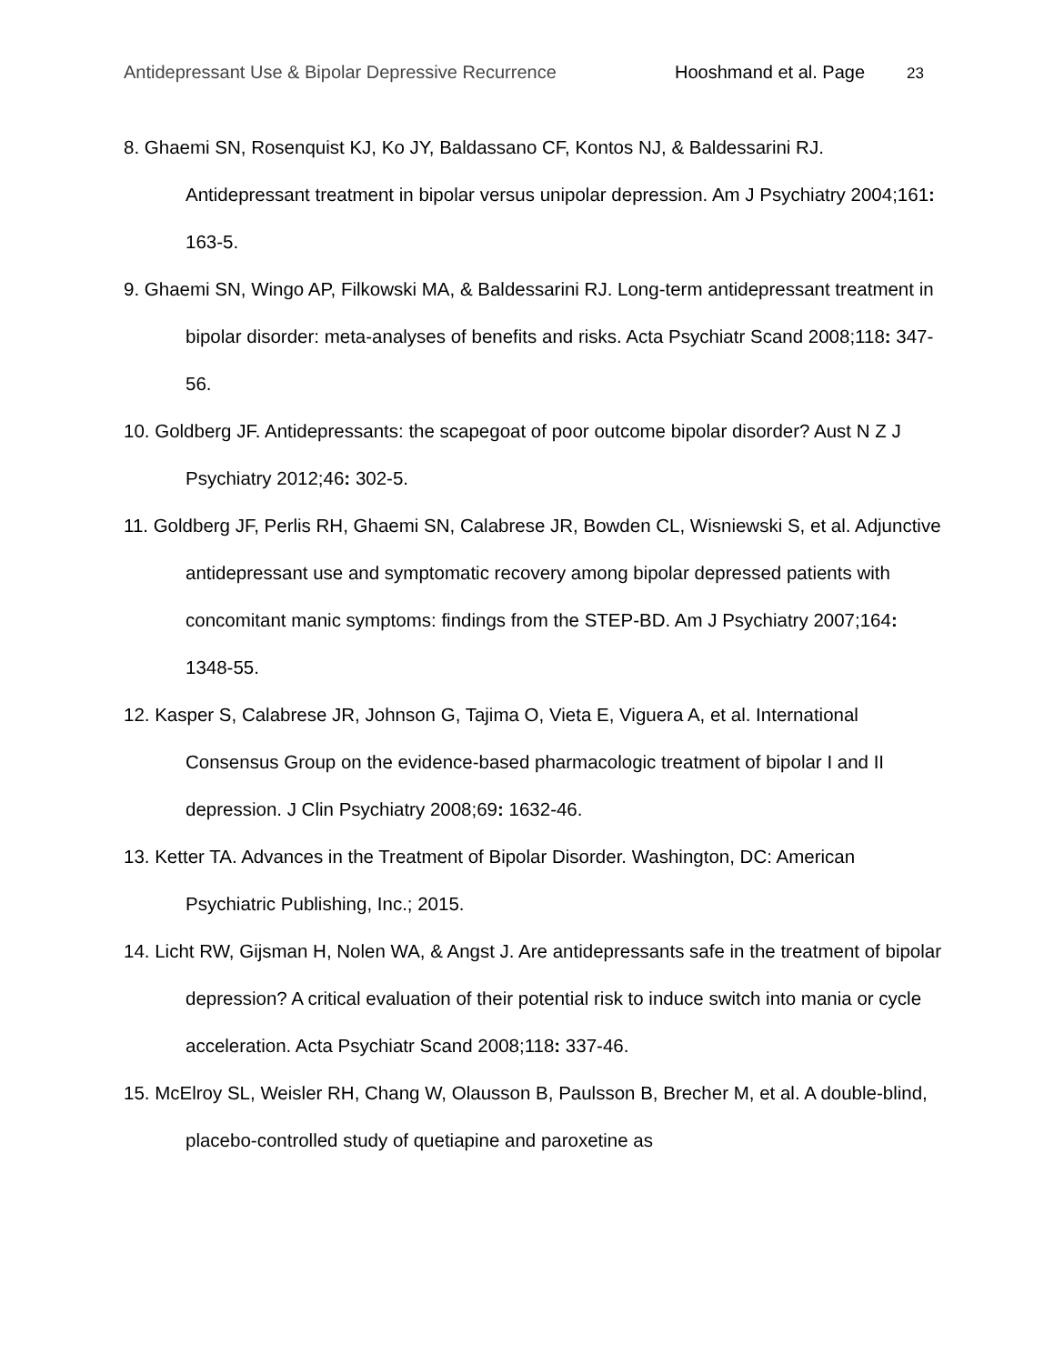Antidepressant Use & Bipolar Depressive Recurrence Hooshmand et al. Page 23
8. Ghaemi SN, Rosenquist KJ, Ko JY, Baldassano CF, Kontos NJ, & Baldessarini RJ. Antidepressant treatment in bipolar versus unipolar depression. Am J Psychiatry 2004;161: 163-5.
9. Ghaemi SN, Wingo AP, Filkowski MA, & Baldessarini RJ. Long-term antidepressant treatment in bipolar disorder: meta-analyses of benefits and risks. Acta Psychiatr Scand 2008;118: 347-56.
10. Goldberg JF. Antidepressants: the scapegoat of poor outcome bipolar disorder? Aust N Z J Psychiatry 2012;46: 302-5.
11. Goldberg JF, Perlis RH, Ghaemi SN, Calabrese JR, Bowden CL, Wisniewski S, et al. Adjunctive antidepressant use and symptomatic recovery among bipolar depressed patients with concomitant manic symptoms: findings from the STEP-BD. Am J Psychiatry 2007;164: 1348-55.
12. Kasper S, Calabrese JR, Johnson G, Tajima O, Vieta E, Viguera A, et al. International Consensus Group on the evidence-based pharmacologic treatment of bipolar I and II depression. J Clin Psychiatry 2008;69: 1632-46.
13. Ketter TA. Advances in the Treatment of Bipolar Disorder. Washington, DC: American Psychiatric Publishing, Inc.; 2015.
14. Licht RW, Gijsman H, Nolen WA, & Angst J. Are antidepressants safe in the treatment of bipolar depression? A critical evaluation of their potential risk to induce switch into mania or cycle acceleration. Acta Psychiatr Scand 2008;118: 337-46.
15. McElroy SL, Weisler RH, Chang W, Olausson B, Paulsson B, Brecher M, et al. A double-blind, placebo-controlled study of quetiapine and paroxetine as